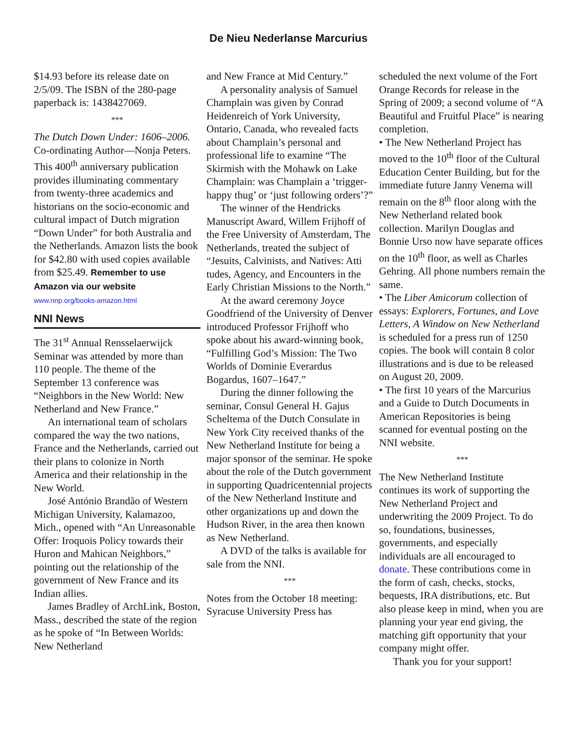De Nieu Nederlanse Marcurius
$14.93 before its release date on 2/5/09. The ISBN of the 280-page paperback is: 1438427069.
***
The Dutch Down Under: 1606–2006. Co-ordinating Author—Nonja Peters. This 400<sup>th</sup> anniversary publication provides illuminating commentary from twenty-three academics and historians on the socio-economic and cultural impact of Dutch migration “Down Under” for both Australia and the Netherlands. Amazon lists the book for $42.80 with used copies available from $25.49. Remember to use Amazon via our website www.nnp.org/books-amazon.html
NNI News
The 31<sup>st</sup> Annual Rensselaerwijck Seminar was attended by more than 110 people. The theme of the September 13 conference was “Neighbors in the New World: New Netherland and New France.”
An international team of scholars compared the way the two nations, France and the Netherlands, carried out their plans to colonize in North America and their relationship in the New World.
José António Brandão of Western Michigan University, Kalamazoo, Mich., opened with “An Unreasonable Offer: Iroquois Policy towards their Huron and Mahican Neighbors,” pointing out the relationship of the government of New France and its Indian allies.
James Bradley of ArchLink, Boston, Mass., described the state of the region as he spoke of “In Between Worlds: New Netherland
and New France at Mid Century.”
A personality analysis of Samuel Champlain was given by Conrad Heidenreich of York University, Ontario, Canada, who revealed facts about Champlain’s personal and professional life to examine “The Skirmish with the Mohawk on Lake Champlain: was Champlain a ‘trigger-happy thug’ or ‘just following orders’?”
The winner of the Hendricks Manuscript Award, Willem Frijhoff of the Free University of Amsterdam, The Netherlands, treated the subject of “Jesuits, Calvinists, and Natives: Atti tudes, Agency, and Encounters in the Early Christian Missions to the North.”
At the award ceremony Joyce Goodfriend of the University of Denver introduced Professor Frijhoff who spoke about his award-winning book, “Fulfilling God’s Mission: The Two Worlds of Dominie Everardus Bogardus, 1607–1647.”
During the dinner following the seminar, Consul General H. Gajus Scheltema of the Dutch Consulate in New York City received thanks of the New Netherland Institute for being a major sponsor of the seminar. He spoke about the role of the Dutch government in supporting Quadricentennial projects of the New Netherland Institute and other organizations up and down the Hudson River, in the area then known as New Netherland.
A DVD of the talks is available for sale from the NNI.
***
Notes from the October 18 meeting: Syracuse University Press has
scheduled the next volume of the Fort Orange Records for release in the Spring of 2009; a second volume of “A Beautiful and Fruitful Place” is nearing completion.
• The New Netherland Project has moved to the 10<sup>th</sup> floor of the Cultural Education Center Building, but for the immediate future Janny Venema will remain on the 8<sup>th</sup> floor along with the New Netherland related book collection. Marilyn Douglas and Bonnie Urso now have separate offices on the 10<sup>th</sup> floor, as well as Charles Gehring. All phone numbers remain the same.
• The Liber Amicorum collection of essays: Explorers, Fortunes, and Love Letters, A Window on New Netherland is scheduled for a press run of 1250 copies. The book will contain 8 color illustrations and is due to be released on August 20, 2009.
• The first 10 years of the Marcurius and a Guide to Dutch Documents in American Repositories is being scanned for eventual posting on the NNI website.
***
The New Netherland Institute continues its work of supporting the New Netherland Project and underwriting the 2009 Project. To do so, foundations, businesses, governments, and especially individuals are all encouraged to donate. These contributions come in the form of cash, checks, stocks, bequests, IRA distributions, etc. But also please keep in mind, when you are planning your year end giving, the matching gift opportunity that your company might offer.
Thank you for your support!